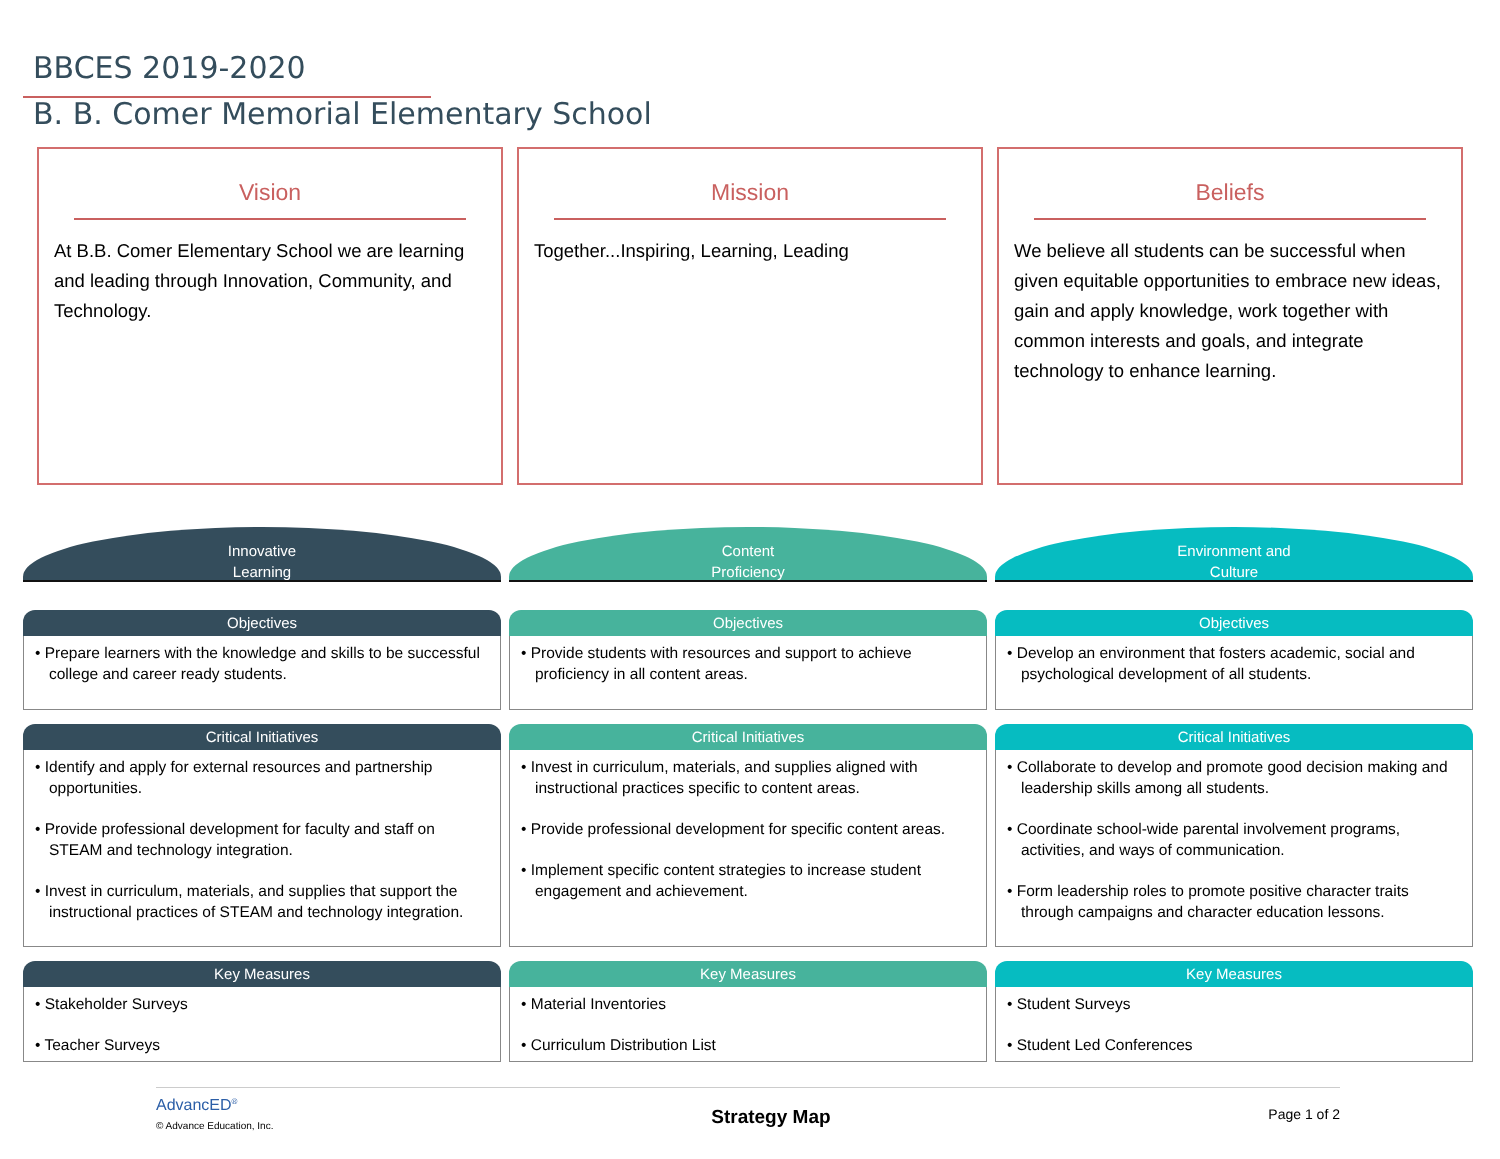BBCES 2019-2020
B. B. Comer Memorial Elementary School
Vision
At B.B. Comer Elementary School we are learning and leading through Innovation, Community, and Technology.
Mission
Together...Inspiring, Learning, Leading
Beliefs
We believe all students can be successful when given equitable opportunities to embrace new ideas, gain and apply knowledge, work together with common interests and goals, and integrate technology to enhance learning.
Innovative
Learning
Objectives
• Prepare learners with the knowledge and skills to be successful college and career ready students.
Critical Initiatives
• Identify and apply for external resources and partnership opportunities.
• Provide professional development for faculty and staff on STEAM and technology integration.
• Invest in curriculum, materials, and supplies that support the instructional practices of STEAM and technology integration.
Key Measures
• Stakeholder Surveys
• Teacher Surveys
Content
Proficiency
Objectives
• Provide students with resources and support to achieve proficiency in all content areas.
Critical Initiatives
• Invest in curriculum, materials, and supplies aligned with instructional practices specific to content areas.
• Provide professional development for specific content areas.
• Implement specific content strategies to increase student engagement and achievement.
Key Measures
• Material Inventories
• Curriculum Distribution List
Environment and
Culture
Objectives
• Develop an environment that fosters academic, social and psychological development of all students.
Critical Initiatives
• Collaborate to develop and promote good decision making and leadership skills among all students.
• Coordinate school-wide parental involvement programs, activities, and ways of communication.
• Form leadership roles to promote positive character traits through campaigns and character education lessons.
Key Measures
• Student Surveys
• Student Led Conferences
AdvancED<sup>®</sup>
© Advance Education, Inc.
Strategy Map
Page 1 of 2